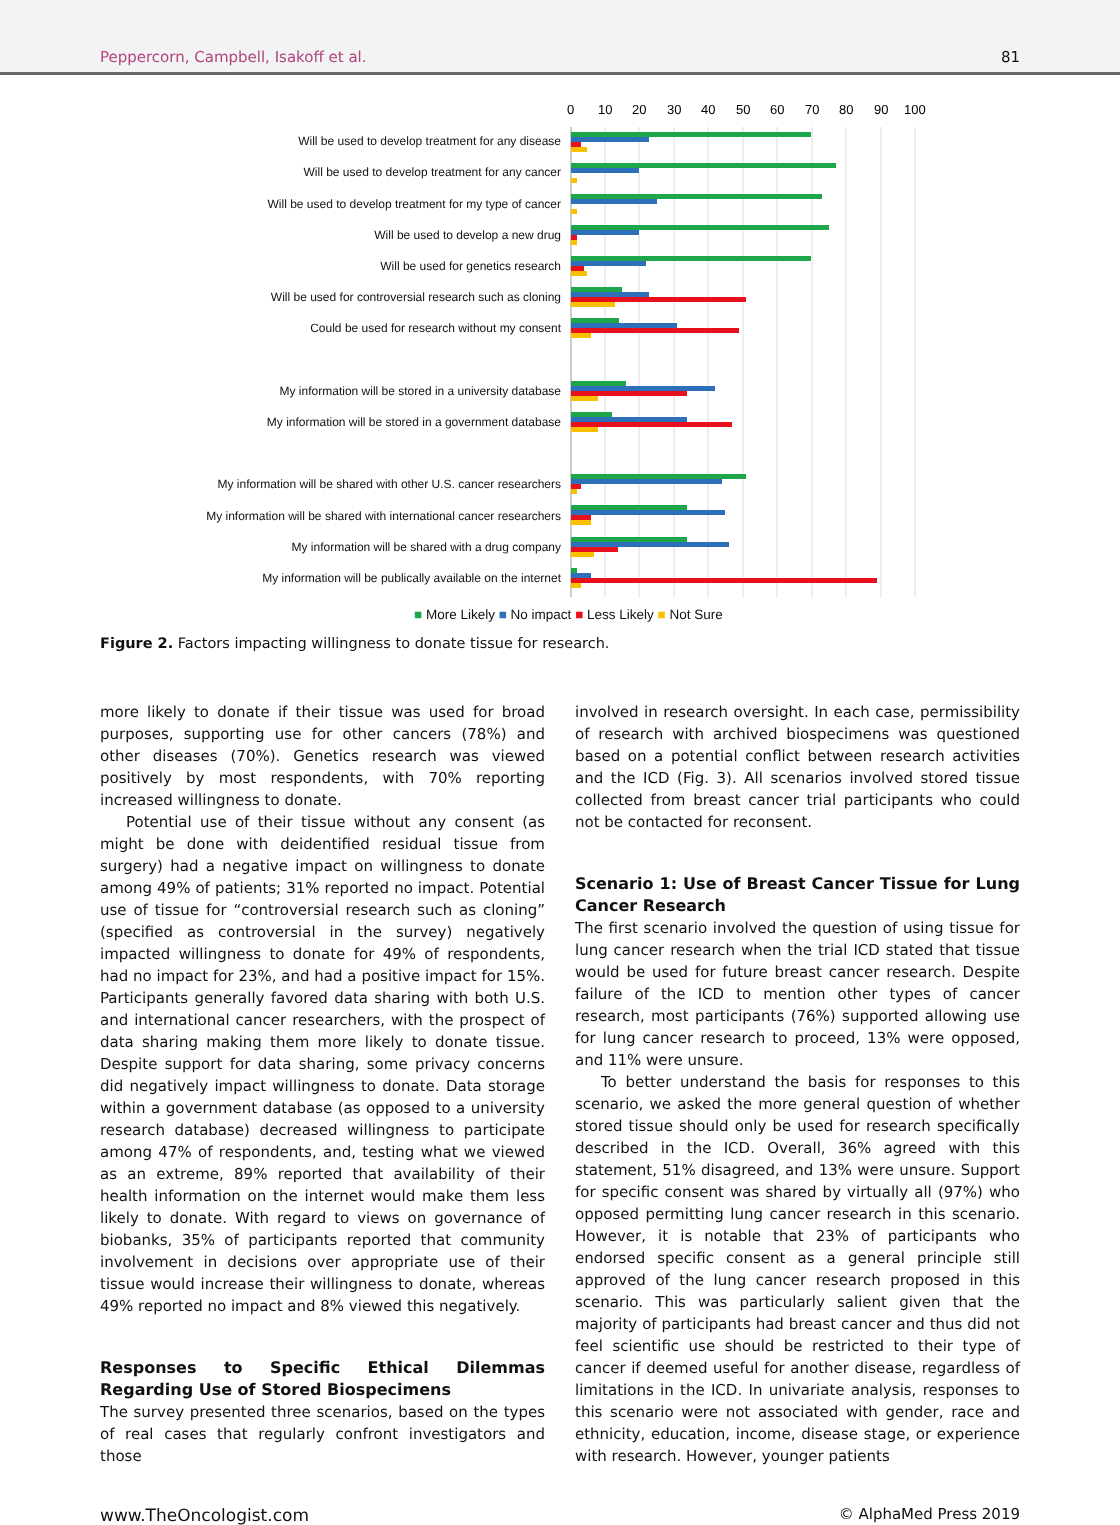Peppercorn, Campbell, Isakoff et al. 81
0
10
20
30
40
50
60
70
80
90
100
Will be used to develop treatment for any disease
Will be used to develop treatment for any cancer
Will be used to develop treatment for my type of cancer
Will be used to develop a new drug
Will be used for genetics research
Will be used for controversial research such as cloning
Could be used for research without my consent
My information will be stored in a university database
My information will be stored in a government database
My information will be shared with other U.S. cancer researchers
My information will be shared with international cancer researchers
My information will be shared with a drug company
My information will be publically available on the internet
■ More Likely ■ No impact ■ Less Likely ■ Not Sure
Figure 2. Factors impacting willingness to donate tissue for research.
more likely to donate if their tissue was used for broad purposes, supporting use for other cancers (78%) and other diseases (70%). Genetics research was viewed positively by most respondents, with 70% reporting increased willingness to donate.
Potential use of their tissue without any consent (as might be done with deidentified residual tissue from surgery) had a negative impact on willingness to donate among 49% of patients; 31% reported no impact. Potential use of tissue for “controversial research such as cloning” (specified as controversial in the survey) negatively impacted willingness to donate for 49% of respondents, had no impact for 23%, and had a positive impact for 15%. Participants generally favored data sharing with both U.S. and international cancer researchers, with the prospect of data sharing making them more likely to donate tissue. Despite support for data sharing, some privacy concerns did negatively impact willingness to donate. Data storage within a government database (as opposed to a university research database) decreased willingness to participate among 47% of respondents, and, testing what we viewed as an extreme, 89% reported that availability of their health information on the internet would make them less likely to donate. With regard to views on governance of biobanks, 35% of participants reported that community involvement in decisions over appropriate use of their tissue would increase their willingness to donate, whereas 49% reported no impact and 8% viewed this negatively.
Responses to Specific Ethical Dilemmas Regarding Use of Stored Biospecimens
The survey presented three scenarios, based on the types of real cases that regularly confront investigators and those
involved in research oversight. In each case, permissibility of research with archived biospecimens was questioned based on a potential conflict between research activities and the ICD (Fig. 3). All scenarios involved stored tissue collected from breast cancer trial participants who could not be contacted for reconsent.
Scenario 1: Use of Breast Cancer Tissue for Lung Cancer Research
The first scenario involved the question of using tissue for lung cancer research when the trial ICD stated that tissue would be used for future breast cancer research. Despite failure of the ICD to mention other types of cancer research, most participants (76%) supported allowing use for lung cancer research to proceed, 13% were opposed, and 11% were unsure.
To better understand the basis for responses to this scenario, we asked the more general question of whether stored tissue should only be used for research specifically described in the ICD. Overall, 36% agreed with this statement, 51% disagreed, and 13% were unsure. Support for specific consent was shared by virtually all (97%) who opposed permitting lung cancer research in this scenario. However, it is notable that 23% of participants who endorsed specific consent as a general principle still approved of the lung cancer research proposed in this scenario. This was particularly salient given that the majority of participants had breast cancer and thus did not feel scientific use should be restricted to their type of cancer if deemed useful for another disease, regardless of limitations in the ICD. In univariate analysis, responses to this scenario were not associated with gender, race and ethnicity, education, income, disease stage, or experience with research. However, younger patients
www.TheOncologist.com © AlphaMed Press 2019